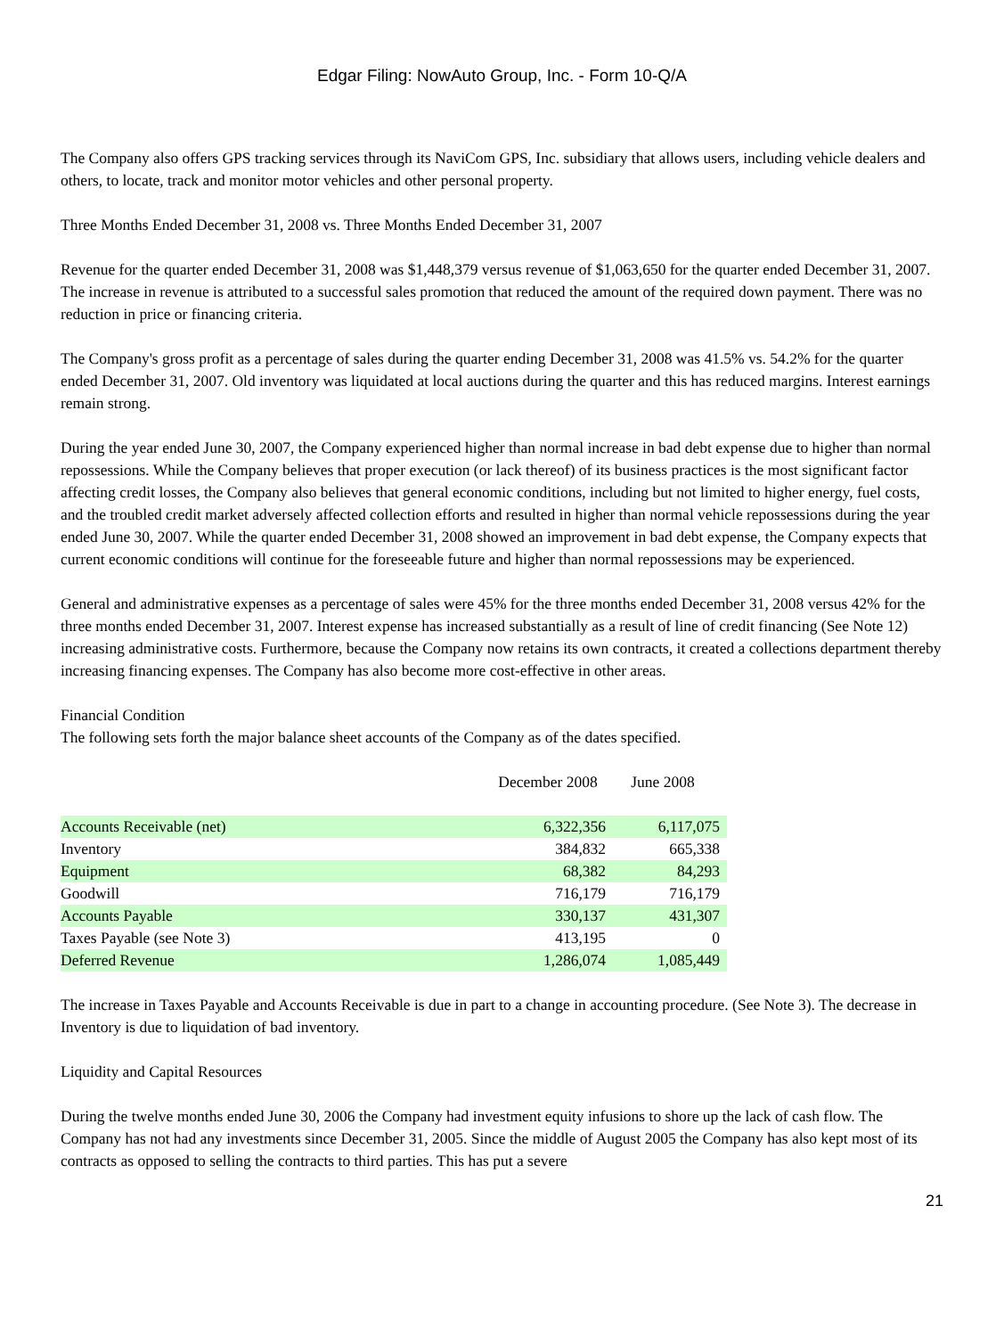Edgar Filing: NowAuto Group, Inc. - Form 10-Q/A
The Company also offers GPS tracking services through its NaviCom GPS, Inc. subsidiary that allows users, including vehicle dealers and others, to locate, track and monitor motor vehicles and other personal property.
Three Months Ended December 31, 2008 vs. Three Months Ended December 31, 2007
Revenue for the quarter ended December 31, 2008 was $1,448,379 versus revenue of $1,063,650 for the quarter ended December 31, 2007. The increase in revenue is attributed to a successful sales promotion that reduced the amount of the required down payment. There was no reduction in price or financing criteria.
The Company's gross profit as a percentage of sales during the quarter ending December 31, 2008 was 41.5% vs. 54.2% for the quarter ended December 31, 2007. Old inventory was liquidated at local auctions during the quarter and this has reduced margins. Interest earnings remain strong.
During the year ended June 30, 2007, the Company experienced higher than normal increase in bad debt expense due to higher than normal repossessions. While the Company believes that proper execution (or lack thereof) of its business practices is the most significant factor affecting credit losses, the Company also believes that general economic conditions, including but not limited to higher energy, fuel costs, and the troubled credit market adversely affected collection efforts and resulted in higher than normal vehicle repossessions during the year ended June 30, 2007. While the quarter ended December 31, 2008 showed an improvement in bad debt expense, the Company expects that current economic conditions will continue for the foreseeable future and higher than normal repossessions may be experienced.
General and administrative expenses as a percentage of sales were 45% for the three months ended December 31, 2008 versus 42% for the three months ended December 31, 2007. Interest expense has increased substantially as a result of line of credit financing (See Note 12) increasing administrative costs. Furthermore, because the Company now retains its own contracts, it created a collections department thereby increasing financing expenses. The Company has also become more cost-effective in other areas.
Financial Condition
The following sets forth the major balance sheet accounts of the Company as of the dates specified.
| | December 2008 | June 2008 |
| Accounts Receivable (net) | 6,322,356 | 6,117,075 |
| Inventory | 384,832 | 665,338 |
| Equipment | 68,382 | 84,293 |
| Goodwill | 716,179 | 716,179 |
| Accounts Payable | 330,137 | 431,307 |
| Taxes Payable (see Note 3) | 413,195 | 0 |
| Deferred Revenue | 1,286,074 | 1,085,449 |
The increase in Taxes Payable and Accounts Receivable is due in part to a change in accounting procedure. (See Note 3). The decrease in Inventory is due to liquidation of bad inventory.
Liquidity and Capital Resources
During the twelve months ended June 30, 2006 the Company had investment equity infusions to shore up the lack of cash flow. The Company has not had any investments since December 31, 2005. Since the middle of August 2005 the Company has also kept most of its contracts as opposed to selling the contracts to third parties. This has put a severe
21